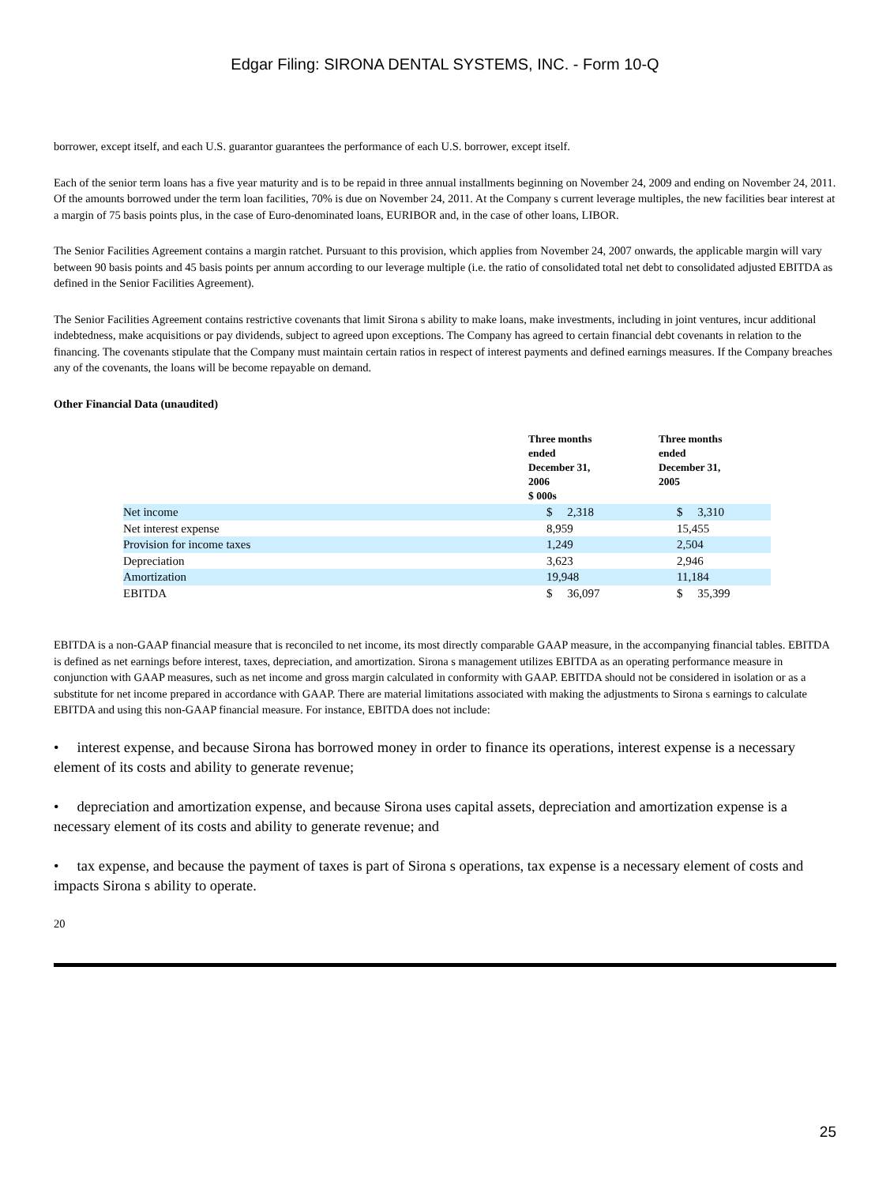Edgar Filing: SIRONA DENTAL SYSTEMS, INC. - Form 10-Q
borrower, except itself, and each U.S. guarantor guarantees the performance of each U.S. borrower, except itself.
Each of the senior term loans has a five year maturity and is to be repaid in three annual installments beginning on November 24, 2009 and ending on November 24, 2011. Of the amounts borrowed under the term loan facilities, 70% is due on November 24, 2011. At the Company s current leverage multiples, the new facilities bear interest at a margin of 75 basis points plus, in the case of Euro-denominated loans, EURIBOR and, in the case of other loans, LIBOR.
The Senior Facilities Agreement contains a margin ratchet. Pursuant to this provision, which applies from November 24, 2007 onwards, the applicable margin will vary between 90 basis points and 45 basis points per annum according to our leverage multiple (i.e. the ratio of consolidated total net debt to consolidated adjusted EBITDA as defined in the Senior Facilities Agreement).
The Senior Facilities Agreement contains restrictive covenants that limit Sirona s ability to make loans, make investments, including in joint ventures, incur additional indebtedness, make acquisitions or pay dividends, subject to agreed upon exceptions. The Company has agreed to certain financial debt covenants in relation to the financing. The covenants stipulate that the Company must maintain certain ratios in respect of interest payments and defined earnings measures. If the Company breaches any of the covenants, the loans will be become repayable on demand.
Other Financial Data (unaudited)
| | Three months ended December 31, 2006 $ 000s | Three months ended December 31, 2005 |
| --- | --- | --- |
| Net income | $ 2,318 | $ 3,310 |
| Net interest expense | 8,959 | 15,455 |
| Provision for income taxes | 1,249 | 2,504 |
| Depreciation | 3,623 | 2,946 |
| Amortization | 19,948 | 11,184 |
| EBITDA | $ 36,097 | $ 35,399 |
EBITDA is a non-GAAP financial measure that is reconciled to net income, its most directly comparable GAAP measure, in the accompanying financial tables. EBITDA is defined as net earnings before interest, taxes, depreciation, and amortization. Sirona s management utilizes EBITDA as an operating performance measure in conjunction with GAAP measures, such as net income and gross margin calculated in conformity with GAAP. EBITDA should not be considered in isolation or as a substitute for net income prepared in accordance with GAAP. There are material limitations associated with making the adjustments to Sirona s earnings to calculate EBITDA and using this non-GAAP financial measure. For instance, EBITDA does not include:
• interest expense, and because Sirona has borrowed money in order to finance its operations, interest expense is a necessary element of its costs and ability to generate revenue;
• depreciation and amortization expense, and because Sirona uses capital assets, depreciation and amortization expense is a necessary element of its costs and ability to generate revenue; and
• tax expense, and because the payment of taxes is part of Sirona s operations, tax expense is a necessary element of costs and impacts Sirona s ability to operate.
20
25